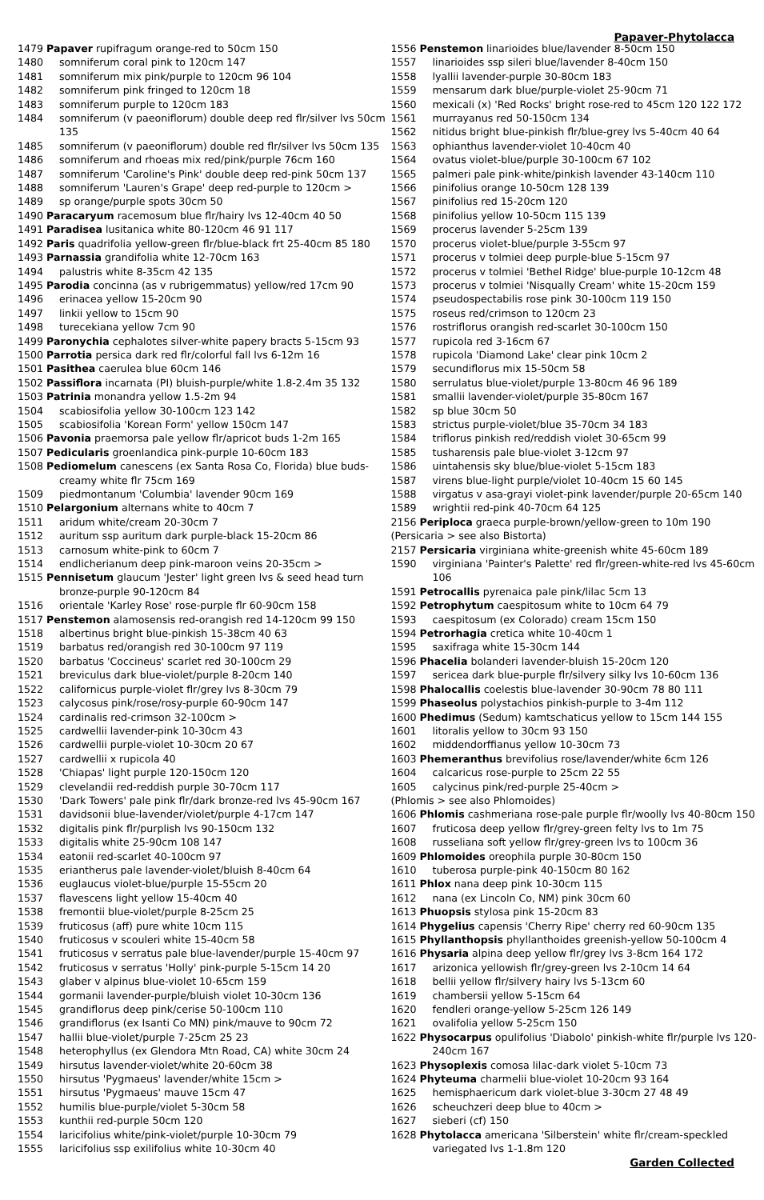Papaver-Phytolacca
1479 Papaver rupifragum orange-red to 50cm 150
1480 somniferum coral pink to 120cm 147
1481 somniferum mix pink/purple to 120cm 96 104
1482 somniferum pink fringed to 120cm 18
1483 somniferum purple to 120cm 183
1484 somniferum (v paeoniflorum) double deep red flr/silver lvs 50cm 135
1485 somniferum (v paeoniflorum) double red flr/silver lvs 50cm 135
1486 somniferum and rhoeas mix red/pink/purple 76cm 160
1487 somniferum 'Caroline's Pink' double deep red-pink 50cm 137
1488 somniferum 'Lauren's Grape' deep red-purple to 120cm >
1489 sp orange/purple spots 30cm 50
1490 Paracaryum racemosum blue flr/hairy lvs 12-40cm 40 50
1491 Paradisea lusitanica white 80-120cm 46 91 117
1492 Paris quadrifolia yellow-green flr/blue-black frt 25-40cm 85 180
1493 Parnassia grandifolia white 12-70cm 163
1494 palustris white 8-35cm 42 135
1495 Parodia concinna (as v rubrigemmatus) yellow/red 17cm 90
1496 erinacea yellow 15-20cm 90
1497 linkii yellow to 15cm 90
1498 turecekiana yellow 7cm 90
1499 Paronychia cephalotes silver-white papery bracts 5-15cm 93
1500 Parrotia persica dark red flr/colorful fall lvs 6-12m 16
1501 Pasithea caerulea blue 60cm 146
1502 Passiflora incarnata (PI) bluish-purple/white 1.8-2.4m 35 132
1503 Patrinia monandra yellow 1.5-2m 94
1504 scabiosifolia yellow 30-100cm 123 142
1505 scabiosifolia 'Korean Form' yellow 150cm 147
1506 Pavonia praemorsa pale yellow flr/apricot buds 1-2m 165
1507 Pedicularis groenlandica pink-purple 10-60cm 183
1508 Pediomelum canescens (ex Santa Rosa Co, Florida) blue buds-creamy white flr 75cm 169
1509 piedmontanum 'Columbia' lavender 90cm 169
1510 Pelargonium alternans white to 40cm 7
1511 aridum white/cream 20-30cm 7
1512 auritum ssp auritum dark purple-black 15-20cm 86
1513 carnosum white-pink to 60cm 7
1514 endlicherianum deep pink-maroon veins 20-35cm >
1515 Pennisetum glaucum 'Jester' light green lvs & seed head turn bronze-purple 90-120cm 84
1516 orientale 'Karley Rose' rose-purple flr 60-90cm 158
1517 Penstemon alamosensis red-orangish red 14-120cm 99 150
1518 albertinus bright blue-pinkish 15-38cm 40 63
1519 barbatus red/orangish red 30-100cm 97 119
1520 barbatus 'Coccineus' scarlet red 30-100cm 29
1521 breviculus dark blue-violet/purple 8-20cm 140
1522 californicus purple-violet flr/grey lvs 8-30cm 79
1523 calycosus pink/rose/rosy-purple 60-90cm 147
1524 cardinalis red-crimson 32-100cm >
1525 cardwellii lavender-pink 10-30cm 43
1526 cardwellii purple-violet 10-30cm 20 67
1527 cardwellii x rupicola 40
1528 'Chiapas' light purple 120-150cm 120
1529 clevelandii red-reddish purple 30-70cm 117
1530 'Dark Towers' pale pink flr/dark bronze-red lvs 45-90cm 167
1531 davidsonii blue-lavender/violet/purple 4-17cm 147
1532 digitalis pink flr/purplish lvs 90-150cm 132
1533 digitalis white 25-90cm 108 147
1534 eatonii red-scarlet 40-100cm 97
1535 eriantherus pale lavender-violet/bluish 8-40cm 64
1536 euglaucus violet-blue/purple 15-55cm 20
1537 flavescens light yellow 15-40cm 40
1538 fremontii blue-violet/purple 8-25cm 25
1539 fruticosus (aff) pure white 10cm 115
1540 fruticosus v scouleri white 15-40cm 58
1541 fruticosus v serratus pale blue-lavender/purple 15-40cm 97
1542 fruticosus v serratus 'Holly' pink-purple 5-15cm 14 20
1543 glaber v alpinus blue-violet 10-65cm 159
1544 gormanii lavender-purple/bluish violet 10-30cm 136
1545 grandiflorus deep pink/cerise 50-100cm 110
1546 grandiflorus (ex Isanti Co MN) pink/mauve to 90cm 72
1547 hallii blue-violet/purple 7-25cm 25 23
1548 heterophyllus (ex Glendora Mtn Road, CA) white 30cm 24
1549 hirsutus lavender-violet/white 20-60cm 38
1550 hirsutus 'Pygmaeus' lavender/white 15cm >
1551 hirsutus 'Pygmaeus' mauve 15cm 47
1552 humilis blue-purple/violet 5-30cm 58
1553 kunthii red-purple 50cm 120
1554 laricifolius white/pink-violet/purple 10-30cm 79
1555 laricifolius ssp exilifolius white 10-30cm 40
1556 Penstemon linarioides blue/lavender 8-50cm 150
1557 linarioides ssp sileri blue/lavender 8-40cm 150
1558 lyallii lavender-purple 30-80cm 183
1559 mensarum dark blue/purple-violet 25-90cm 71
1560 mexicali (x) 'Red Rocks' bright rose-red to 45cm 120 122 172
1561 murrayanus red 50-150cm 134
1562 nitidus bright blue-pinkish flr/blue-grey lvs 5-40cm 40 64
1563 ophianthus lavender-violet 10-40cm 40
1564 ovatus violet-blue/purple 30-100cm 67 102
1565 palmeri pale pink-white/pinkish lavender 43-140cm 110
1566 pinifolius orange 10-50cm 128 139
1567 pinifolius red 15-20cm 120
1568 pinifolius yellow 10-50cm 115 139
1569 procerus lavender 5-25cm 139
1570 procerus violet-blue/purple 3-55cm 97
1571 procerus v tolmiei deep purple-blue 5-15cm 97
1572 procerus v tolmiei 'Bethel Ridge' blue-purple 10-12cm 48
1573 procerus v tolmiei 'Nisqually Cream' white 15-20cm 159
1574 pseudospectabilis rose pink 30-100cm 119 150
1575 roseus red/crimson to 120cm 23
1576 rostriflorus orangish red-scarlet 30-100cm 150
1577 rupicola red 3-16cm 67
1578 rupicola 'Diamond Lake' clear pink 10cm 2
1579 secundiflorus mix 15-50cm 58
1580 serrulatus blue-violet/purple 13-80cm 46 96 189
1581 smallii lavender-violet/purple 35-80cm 167
1582 sp blue 30cm 50
1583 strictus purple-violet/blue 35-70cm 34 183
1584 triflorus pinkish red/reddish violet 30-65cm 99
1585 tusharensis pale blue-violet 3-12cm 97
1586 uintahensis sky blue/blue-violet 5-15cm 183
1587 virens blue-light purple/violet 10-40cm 15 60 145
1588 virgatus v asa-grayi violet-pink lavender/purple 20-65cm 140
1589 wrightii red-pink 40-70cm 64 125
2156 Periploca graeca purple-brown/yellow-green to 10m 190
(Persicaria > see also Bistorta)
2157 Persicaria virginiana white-greenish white 45-60cm 189
1590 virginiana 'Painter's Palette' red flr/green-white-red lvs 45-60cm 106
1591 Petrocallis pyrenaica pale pink/lilac 5cm 13
1592 Petrophytum caespitosum white to 10cm 64 79
1593 caespitosum (ex Colorado) cream 15cm 150
1594 Petrorhagia cretica white 10-40cm 1
1595 saxifraga white 15-30cm 144
1596 Phacelia bolanderi lavender-bluish 15-20cm 120
1597 sericea dark blue-purple flr/silvery silky lvs 10-60cm 136
1598 Phalocallis coelestis blue-lavender 30-90cm 78 80 111
1599 Phaseolus polystachios pinkish-purple to 3-4m 112
1600 Phedimus (Sedum) kamtschaticus yellow to 15cm 144 155
1601 litoralis yellow to 30cm 93 150
1602 middendorffianus yellow 10-30cm 73
1603 Phemeranthus brevifolius rose/lavender/white 6cm 126
1604 calcaricus rose-purple to 25cm 22 55
1605 calycinus pink/red-purple 25-40cm >
(Phlomis > see also Phlomoides)
1606 Phlomis cashmeriana rose-pale purple flr/woolly lvs 40-80cm 150
1607 fruticosa deep yellow flr/grey-green felty lvs to 1m 75
1608 russeliana soft yellow flr/grey-green lvs to 100cm 36
1609 Phlomoides oreophila purple 30-80cm 150
1610 tuberosa purple-pink 40-150cm 80 162
1611 Phlox nana deep pink 10-30cm 115
1612 nana (ex Lincoln Co, NM) pink 30cm 60
1613 Phuopsis stylosa pink 15-20cm 83
1614 Phygelius capensis 'Cherry Ripe' cherry red 60-90cm 135
1615 Phyllanthopsis phyllanthoides greenish-yellow 50-100cm 4
1616 Physaria alpina deep yellow flr/grey lvs 3-8cm 164 172
1617 arizonica yellowish flr/grey-green lvs 2-10cm 14 64
1618 bellii yellow flr/silvery hairy lvs 5-13cm 60
1619 chambersii yellow 5-15cm 64
1620 fendleri orange-yellow 5-25cm 126 149
1621 ovalifolia yellow 5-25cm 150
1622 Physocarpus opulifolius 'Diabolo' pinkish-white flr/purple lvs 120-240cm 167
1623 Physoplexis comosa lilac-dark violet 5-10cm 73
1624 Phyteuma charmelii blue-violet 10-20cm 93 164
1625 hemisphaericum dark violet-blue 3-30cm 27 48 49
1626 scheuchzeri deep blue to 40cm >
1627 sieberi (cf) 150
1628 Phytolacca americana 'Silberstein' white flr/cream-speckled variegated lvs 1-1.8m 120
Garden Collected